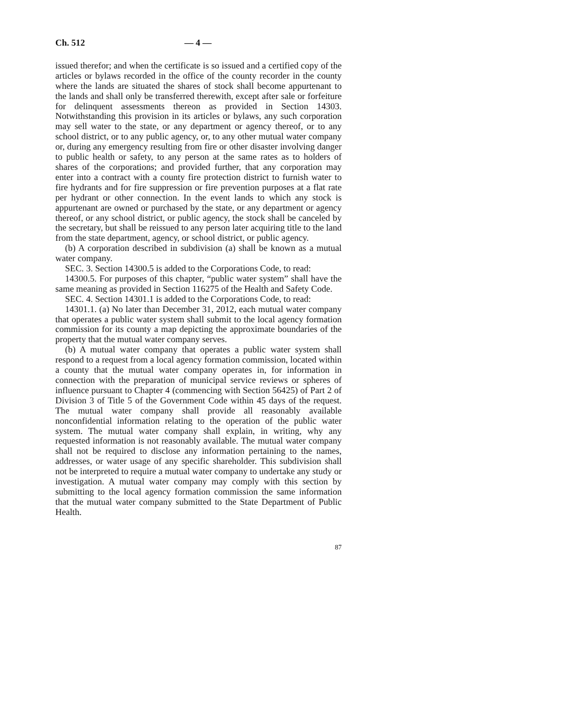Ch. 512 — 4 —
issued therefor; and when the certificate is so issued and a certified copy of the articles or bylaws recorded in the office of the county recorder in the county where the lands are situated the shares of stock shall become appurtenant to the lands and shall only be transferred therewith, except after sale or forfeiture for delinquent assessments thereon as provided in Section 14303. Notwithstanding this provision in its articles or bylaws, any such corporation may sell water to the state, or any department or agency thereof, or to any school district, or to any public agency, or, to any other mutual water company or, during any emergency resulting from fire or other disaster involving danger to public health or safety, to any person at the same rates as to holders of shares of the corporations; and provided further, that any corporation may enter into a contract with a county fire protection district to furnish water to fire hydrants and for fire suppression or fire prevention purposes at a flat rate per hydrant or other connection. In the event lands to which any stock is appurtenant are owned or purchased by the state, or any department or agency thereof, or any school district, or public agency, the stock shall be canceled by the secretary, but shall be reissued to any person later acquiring title to the land from the state department, agency, or school district, or public agency.
(b) A corporation described in subdivision (a) shall be known as a mutual water company.
SEC. 3. Section 14300.5 is added to the Corporations Code, to read:
14300.5. For purposes of this chapter, “public water system” shall have the same meaning as provided in Section 116275 of the Health and Safety Code.
SEC. 4. Section 14301.1 is added to the Corporations Code, to read:
14301.1. (a) No later than December 31, 2012, each mutual water company that operates a public water system shall submit to the local agency formation commission for its county a map depicting the approximate boundaries of the property that the mutual water company serves.
(b) A mutual water company that operates a public water system shall respond to a request from a local agency formation commission, located within a county that the mutual water company operates in, for information in connection with the preparation of municipal service reviews or spheres of influence pursuant to Chapter 4 (commencing with Section 56425) of Part 2 of Division 3 of Title 5 of the Government Code within 45 days of the request. The mutual water company shall provide all reasonably available nonconfidential information relating to the operation of the public water system. The mutual water company shall explain, in writing, why any requested information is not reasonably available. The mutual water company shall not be required to disclose any information pertaining to the names, addresses, or water usage of any specific shareholder. This subdivision shall not be interpreted to require a mutual water company to undertake any study or investigation. A mutual water company may comply with this section by submitting to the local agency formation commission the same information that the mutual water company submitted to the State Department of Public Health.
87